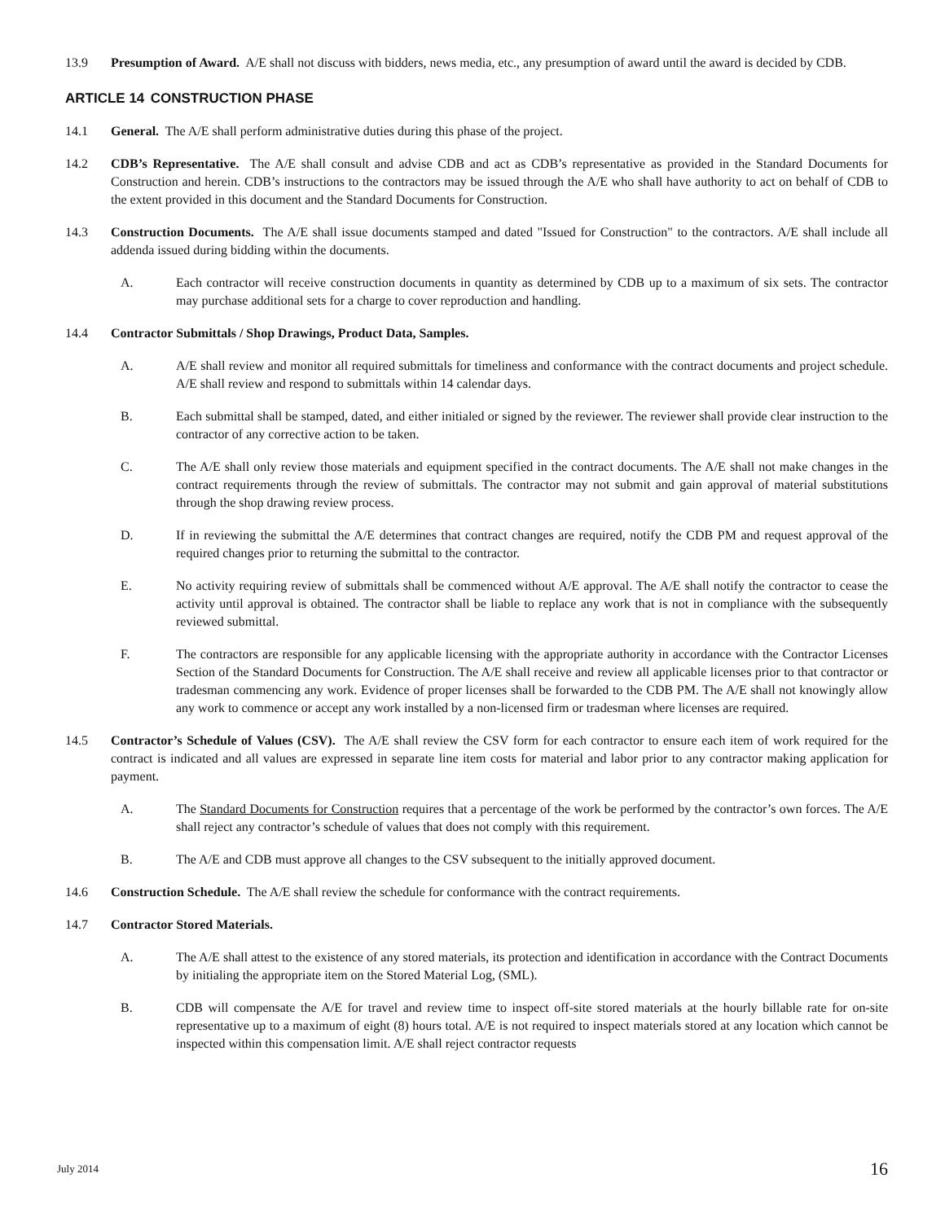13.9 Presumption of Award. A/E shall not discuss with bidders, news media, etc., any presumption of award until the award is decided by CDB.
ARTICLE 14 CONSTRUCTION PHASE
14.1 General. The A/E shall perform administrative duties during this phase of the project.
14.2 CDB’s Representative. The A/E shall consult and advise CDB and act as CDB’s representative as provided in the Standard Documents for Construction and herein. CDB’s instructions to the contractors may be issued through the A/E who shall have authority to act on behalf of CDB to the extent provided in this document and the Standard Documents for Construction.
14.3 Construction Documents. The A/E shall issue documents stamped and dated "Issued for Construction" to the contractors. A/E shall include all addenda issued during bidding within the documents.
A. Each contractor will receive construction documents in quantity as determined by CDB up to a maximum of six sets. The contractor may purchase additional sets for a charge to cover reproduction and handling.
14.4 Contractor Submittals / Shop Drawings, Product Data, Samples.
A. A/E shall review and monitor all required submittals for timeliness and conformance with the contract documents and project schedule. A/E shall review and respond to submittals within 14 calendar days.
B. Each submittal shall be stamped, dated, and either initialed or signed by the reviewer. The reviewer shall provide clear instruction to the contractor of any corrective action to be taken.
C. The A/E shall only review those materials and equipment specified in the contract documents. The A/E shall not make changes in the contract requirements through the review of submittals. The contractor may not submit and gain approval of material substitutions through the shop drawing review process.
D. If in reviewing the submittal the A/E determines that contract changes are required, notify the CDB PM and request approval of the required changes prior to returning the submittal to the contractor.
E. No activity requiring review of submittals shall be commenced without A/E approval. The A/E shall notify the contractor to cease the activity until approval is obtained. The contractor shall be liable to replace any work that is not in compliance with the subsequently reviewed submittal.
F. The contractors are responsible for any applicable licensing with the appropriate authority in accordance with the Contractor Licenses Section of the Standard Documents for Construction. The A/E shall receive and review all applicable licenses prior to that contractor or tradesman commencing any work. Evidence of proper licenses shall be forwarded to the CDB PM. The A/E shall not knowingly allow any work to commence or accept any work installed by a non-licensed firm or tradesman where licenses are required.
14.5 Contractor’s Schedule of Values (CSV). The A/E shall review the CSV form for each contractor to ensure each item of work required for the contract is indicated and all values are expressed in separate line item costs for material and labor prior to any contractor making application for payment.
A. The Standard Documents for Construction requires that a percentage of the work be performed by the contractor’s own forces. The A/E shall reject any contractor’s schedule of values that does not comply with this requirement.
B. The A/E and CDB must approve all changes to the CSV subsequent to the initially approved document.
14.6 Construction Schedule. The A/E shall review the schedule for conformance with the contract requirements.
14.7 Contractor Stored Materials.
A. The A/E shall attest to the existence of any stored materials, its protection and identification in accordance with the Contract Documents by initialing the appropriate item on the Stored Material Log, (SML).
B. CDB will compensate the A/E for travel and review time to inspect off-site stored materials at the hourly billable rate for on-site representative up to a maximum of eight (8) hours total. A/E is not required to inspect materials stored at any location which cannot be inspected within this compensation limit. A/E shall reject contractor requests
July 2014
16